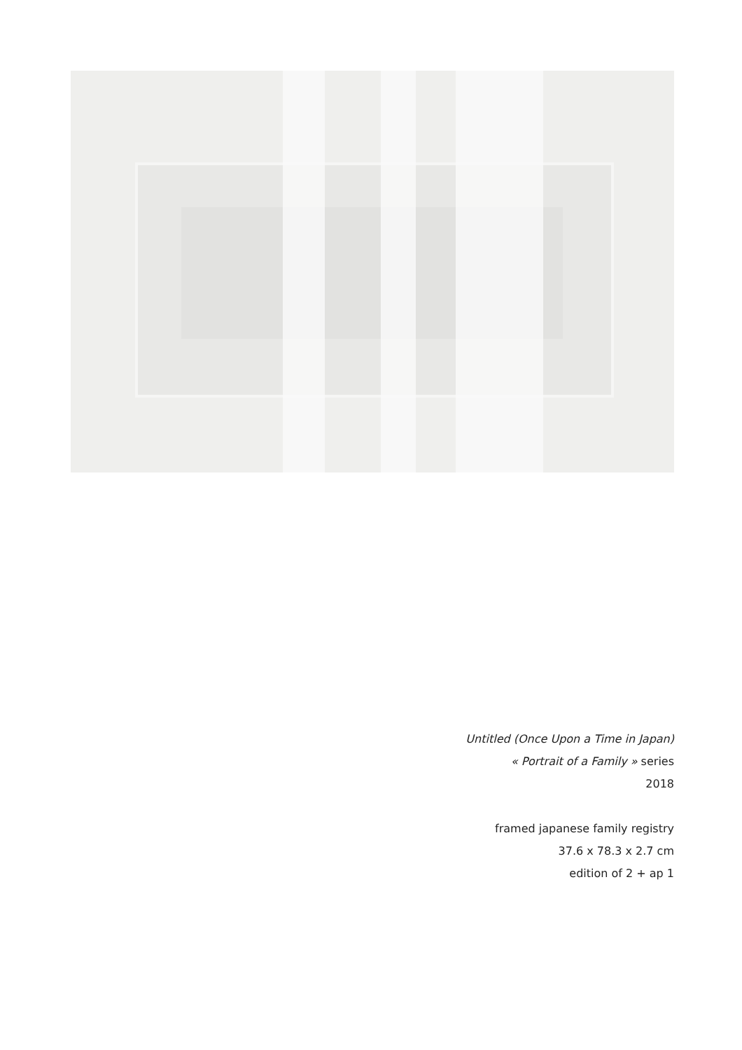Untitled (Once Upon a Time in Japan)
« Portrait of a Family » series
2018
framed japanese family registry
37.6 x 78.3 x 2.7 cm
edition of 2 + ap 1